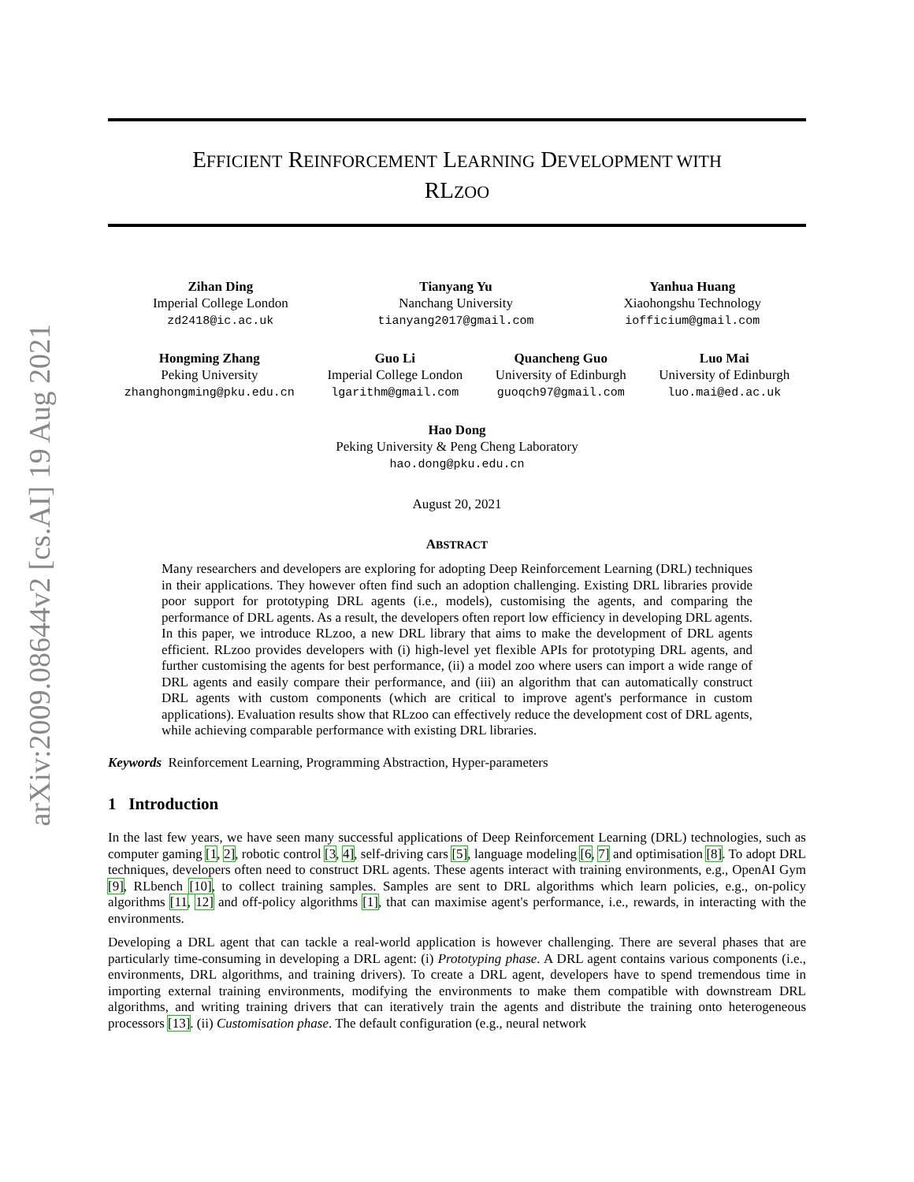arXiv:2009.08644v2 [cs.AI] 19 Aug 2021
EFFICIENT REINFORCEMENT LEARNING DEVELOPMENT WITH
RLZOO
Zihan Ding
Imperial College London
zd2418@ic.ac.uk
Tianyang Yu
Nanchang University
tianyang2017@gmail.com
Yanhua Huang
Xiaohongshu Technology
iofficium@gmail.com
Hongming Zhang
Peking University
zhanghongming@pku.edu.cn
Guo Li
Imperial College London
lgarithm@gmail.com
Quancheng Guo
University of Edinburgh
guoqch97@gmail.com
Luo Mai
University of Edinburgh
luo.mai@ed.ac.uk
Hao Dong
Peking University & Peng Cheng Laboratory
hao.dong@pku.edu.cn
August 20, 2021
ABSTRACT
Many researchers and developers are exploring for adopting Deep Reinforcement Learning (DRL) techniques in their applications. They however often find such an adoption challenging. Existing DRL libraries provide poor support for prototyping DRL agents (i.e., models), customising the agents, and comparing the performance of DRL agents. As a result, the developers often report low efficiency in developing DRL agents. In this paper, we introduce RLzoo, a new DRL library that aims to make the development of DRL agents efficient. RLzoo provides developers with (i) high-level yet flexible APIs for prototyping DRL agents, and further customising the agents for best performance, (ii) a model zoo where users can import a wide range of DRL agents and easily compare their performance, and (iii) an algorithm that can automatically construct DRL agents with custom components (which are critical to improve agent's performance in custom applications). Evaluation results show that RLzoo can effectively reduce the development cost of DRL agents, while achieving comparable performance with existing DRL libraries.
Keywords Reinforcement Learning, Programming Abstraction, Hyper-parameters
1 Introduction
In the last few years, we have seen many successful applications of Deep Reinforcement Learning (DRL) technologies, such as computer gaming [1, 2], robotic control [3, 4], self-driving cars [5], language modeling [6, 7] and optimisation [8]. To adopt DRL techniques, developers often need to construct DRL agents. These agents interact with training environments, e.g., OpenAI Gym [9], RLbench [10], to collect training samples. Samples are sent to DRL algorithms which learn policies, e.g., on-policy algorithms [11, 12] and off-policy algorithms [1], that can maximise agent's performance, i.e., rewards, in interacting with the environments.
Developing a DRL agent that can tackle a real-world application is however challenging. There are several phases that are particularly time-consuming in developing a DRL agent: (i) Prototyping phase. A DRL agent contains various components (i.e., environments, DRL algorithms, and training drivers). To create a DRL agent, developers have to spend tremendous time in importing external training environments, modifying the environments to make them compatible with downstream DRL algorithms, and writing training drivers that can iteratively train the agents and distribute the training onto heterogeneous processors [13]. (ii) Customisation phase. The default configuration (e.g., neural network